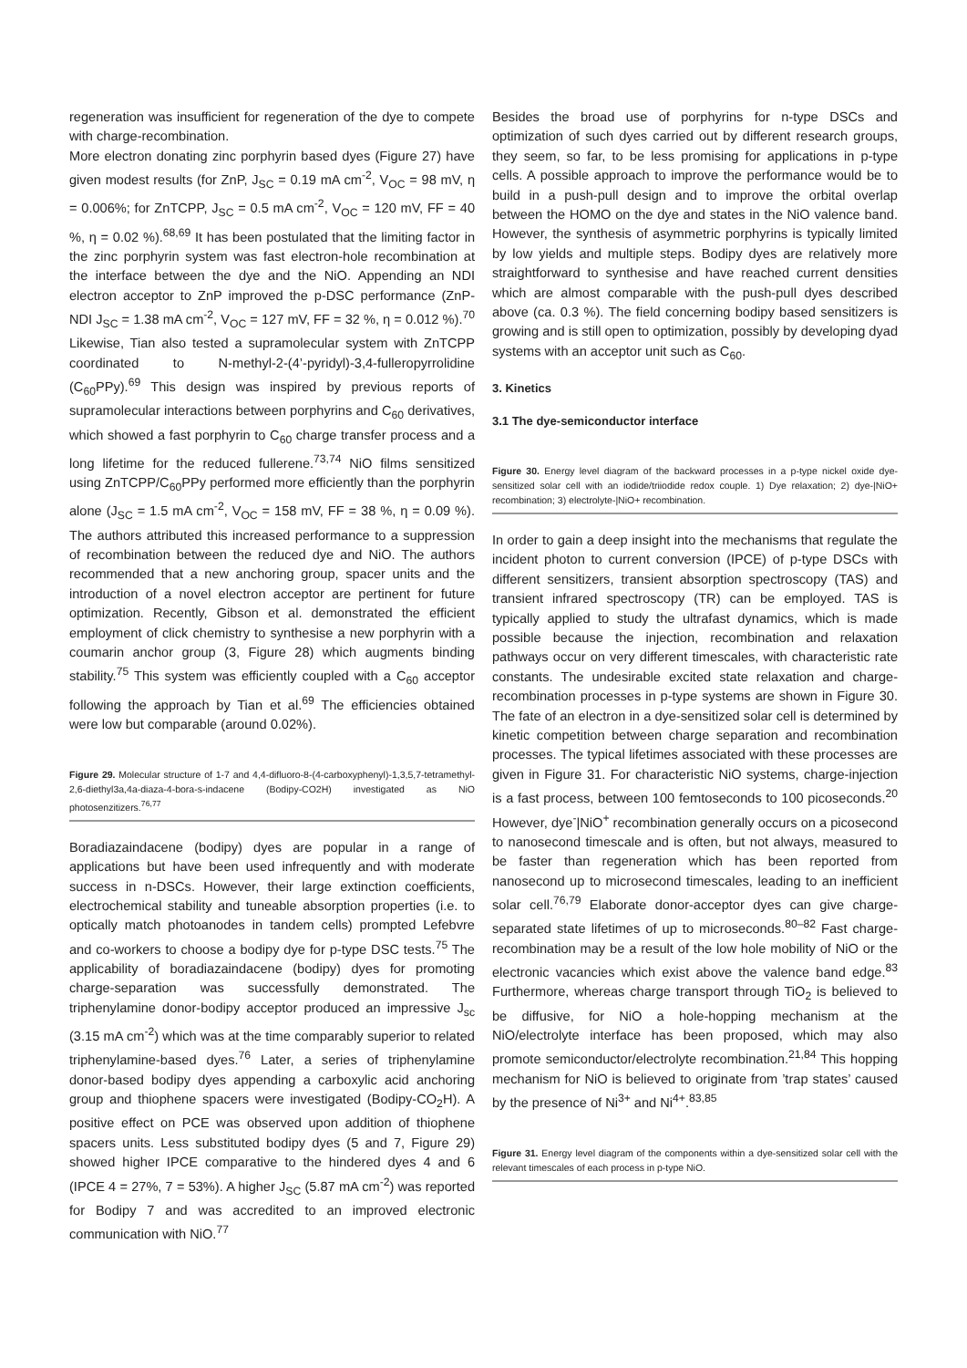regeneration was insufficient for regeneration of the dye to compete with charge-recombination.
More electron donating zinc porphyrin based dyes (Figure 27) have given modest results (for ZnP, J<sub>SC</sub> = 0.19 mA cm<sup>-2</sup>, V<sub>OC</sub> = 98 mV, η = 0.006%; for ZnTCPP, J<sub>SC</sub> = 0.5 mA cm<sup>-2</sup>, V<sub>OC</sub> = 120 mV, FF = 40 %, η = 0.02 %).<sup>68,69</sup> It has been postulated that the limiting factor in the zinc porphyrin system was fast electron-hole recombination at the interface between the dye and the NiO. Appending an NDI electron acceptor to ZnP improved the p-DSC performance (ZnP-NDI J<sub>SC</sub> = 1.38 mA cm<sup>-2</sup>, V<sub>OC</sub> = 127 mV, FF = 32 %, η = 0.012 %).<sup>70</sup> Likewise, Tian also tested a supramolecular system with ZnTCPP coordinated to N-methyl-2-(4’-pyridyl)-3,4-fulleropyrrolidine (C<sub>60</sub>PPy).<sup>69</sup> This design was inspired by previous reports of supramolecular interactions between porphyrins and C<sub>60</sub> derivatives, which showed a fast porphyrin to C<sub>60</sub> charge transfer process and a long lifetime for the reduced fullerene.<sup>73,74</sup> NiO films sensitized using ZnTCPP/C<sub>60</sub>PPy performed more efficiently than the porphyrin alone (J<sub>SC</sub> = 1.5 mA cm<sup>-2</sup>, V<sub>OC</sub> = 158 mV, FF = 38 %, η = 0.09 %). The authors attributed this increased performance to a suppression of recombination between the reduced dye and NiO. The authors recommended that a new anchoring group, spacer units and the introduction of a novel electron acceptor are pertinent for future optimization. Recently, Gibson et al. demonstrated the efficient employment of click chemistry to synthesise a new porphyrin with a coumarin anchor group (3, Figure 28) which augments binding stability.<sup>75</sup> This system was efficiently coupled with a C<sub>60</sub> acceptor following the approach by Tian et al.<sup>69</sup> The efficiencies obtained were low but comparable (around 0.02%).
Figure 29. Molecular structure of 1-7 and 4,4-difluoro-8-(4-carboxyphenyl)-1,3,5,7-tetramethyl-2,6-diethyl3a,4a-diaza-4-bora-s-indacene (Bodipy-CO2H) investigated as NiO photosenzitizers.<sup>76,77</sup>
Boradiazaindacene (bodipy) dyes are popular in a range of applications but have been used infrequently and with moderate success in n-DSCs. However, their large extinction coefficients, electrochemical stability and tuneable absorption properties (i.e. to optically match photoanodes in tandem cells) prompted Lefebvre and co-workers to choose a bodipy dye for p-type DSC tests.<sup>75</sup> The applicability of boradiazaindacene (bodipy) dyes for promoting charge-separation was successfully demonstrated. The triphenylamine donor-bodipy acceptor produced an impressive J<sub>sc</sub> (3.15 mA cm<sup>-2</sup>) which was at the time comparably superior to related triphenylamine-based dyes.<sup>76</sup> Later, a series of triphenylamine donor-based bodipy dyes appending a carboxylic acid anchoring group and thiophene spacers were investigated (Bodipy-CO<sub>2</sub>H). A positive effect on PCE was observed upon addition of thiophene spacers units. Less substituted bodipy dyes (5 and 7, Figure 29) showed higher IPCE comparative to the hindered dyes 4 and 6 (IPCE 4 = 27%, 7 = 53%). A higher J<sub>SC</sub> (5.87 mA cm<sup>-2</sup>) was reported for Bodipy 7 and was accredited to an improved electronic communication with NiO.<sup>77</sup>
Besides the broad use of porphyrins for n-type DSCs and optimization of such dyes carried out by different research groups, they seem, so far, to be less promising for applications in p-type cells. A possible approach to improve the performance would be to build in a push-pull design and to improve the orbital overlap between the HOMO on the dye and states in the NiO valence band. However, the synthesis of asymmetric porphyrins is typically limited by low yields and multiple steps. Bodipy dyes are relatively more straightforward to synthesise and have reached current densities which are almost comparable with the push-pull dyes described above (ca. 0.3 %). The field concerning bodipy based sensitizers is growing and is still open to optimization, possibly by developing dyad systems with an acceptor unit such as C<sub>60</sub>.
3. Kinetics
3.1 The dye-semiconductor interface
Figure 30. Energy level diagram of the backward processes in a p-type nickel oxide dye-sensitized solar cell with an iodide/triiodide redox couple. 1) Dye relaxation; 2) dye-|NiO+ recombination; 3) electrolyte-|NiO+ recombination.
In order to gain a deep insight into the mechanisms that regulate the incident photon to current conversion (IPCE) of p-type DSCs with different sensitizers, transient absorption spectroscopy (TAS) and transient infrared spectroscopy (TR) can be employed. TAS is typically applied to study the ultrafast dynamics, which is made possible because the injection, recombination and relaxation pathways occur on very different timescales, with characteristic rate constants. The undesirable excited state relaxation and charge-recombination processes in p-type systems are shown in Figure 30. The fate of an electron in a dye-sensitized solar cell is determined by kinetic competition between charge separation and recombination processes. The typical lifetimes associated with these processes are given in Figure 31. For characteristic NiO systems, charge-injection is a fast process, between 100 femtoseconds to 100 picoseconds.<sup>20</sup> However, dye<sup>-</sup>|NiO<sup>+</sup> recombination generally occurs on a picosecond to nanosecond timescale and is often, but not always, measured to be faster than regeneration which has been reported from nanosecond up to microsecond timescales, leading to an inefficient solar cell.<sup>76,79</sup> Elaborate donor-acceptor dyes can give charge-separated state lifetimes of up to microseconds.<sup>80–82</sup> Fast charge-recombination may be a result of the low hole mobility of NiO or the electronic vacancies which exist above the valence band edge.<sup>83</sup> Furthermore, whereas charge transport through TiO<sub>2</sub> is believed to be diffusive, for NiO a hole-hopping mechanism at the NiO/electrolyte interface has been proposed, which may also promote semiconductor/electrolyte recombination.<sup>21,84</sup> This hopping mechanism for NiO is believed to originate from ’trap states’ caused by the presence of Ni<sup>3+</sup> and Ni<sup>4+</sup>.<sup>83,85</sup>
Figure 31. Energy level diagram of the components within a dye-sensitized solar cell with the relevant timescales of each process in p-type NiO.